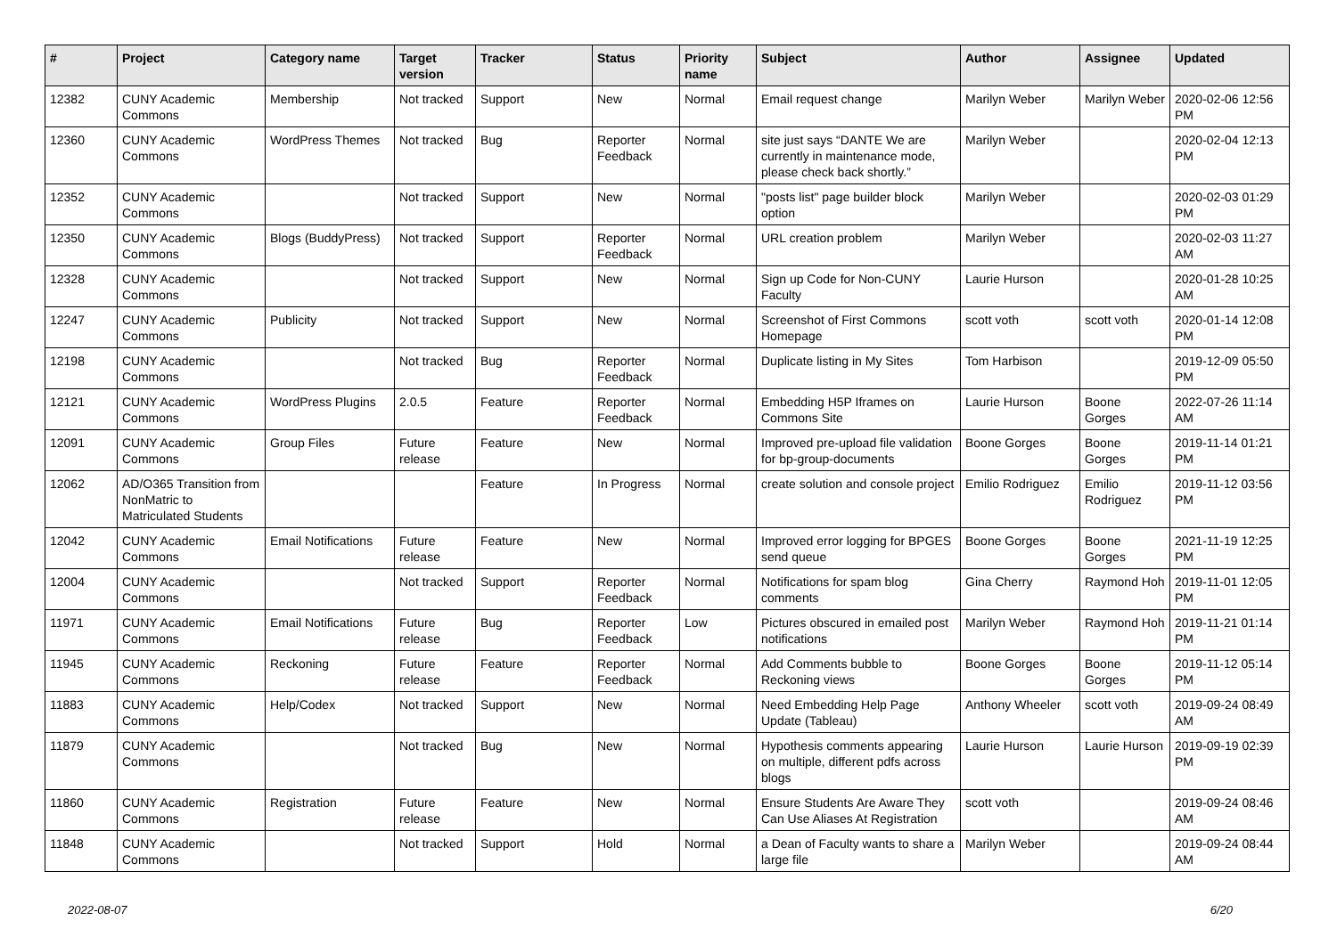| # | Project | Category name | Target version | Tracker | Status | Priority name | Subject | Author | Assignee | Updated |
| --- | --- | --- | --- | --- | --- | --- | --- | --- | --- | --- |
| 12382 | CUNY Academic Commons | Membership | Not tracked | Support | New | Normal | Email request change | Marilyn Weber | Marilyn Weber | 2020-02-06 12:56 PM |
| 12360 | CUNY Academic Commons | WordPress Themes | Not tracked | Bug | Reporter Feedback | Normal | site just says “DANTE We are currently in maintenance mode, please check back shortly.” | Marilyn Weber | | 2020-02-04 12:13 PM |
| 12352 | CUNY Academic Commons | | Not tracked | Support | New | Normal | "posts list" page builder block option | Marilyn Weber | | 2020-02-03 01:29 PM |
| 12350 | CUNY Academic Commons | Blogs (BuddyPress) | Not tracked | Support | Reporter Feedback | Normal | URL creation problem | Marilyn Weber | | 2020-02-03 11:27 AM |
| 12328 | CUNY Academic Commons | | Not tracked | Support | New | Normal | Sign up Code for Non-CUNY Faculty | Laurie Hurson | | 2020-01-28 10:25 AM |
| 12247 | CUNY Academic Commons | Publicity | Not tracked | Support | New | Normal | Screenshot of First Commons Homepage | scott voth | scott voth | 2020-01-14 12:08 PM |
| 12198 | CUNY Academic Commons | | Not tracked | Bug | Reporter Feedback | Normal | Duplicate listing in My Sites | Tom Harbison | | 2019-12-09 05:50 PM |
| 12121 | CUNY Academic Commons | WordPress Plugins | 2.0.5 | Feature | Reporter Feedback | Normal | Embedding H5P Iframes on Commons Site | Laurie Hurson | Boone Gorges | 2022-07-26 11:14 AM |
| 12091 | CUNY Academic Commons | Group Files | Future release | Feature | New | Normal | Improved pre-upload file validation for bp-group-documents | Boone Gorges | Boone Gorges | 2019-11-14 01:21 PM |
| 12062 | AD/O365 Transition from NonMatric to Matriculated Students | | | Feature | In Progress | Normal | create solution and console project | Emilio Rodriguez | Emilio Rodriguez | 2019-11-12 03:56 PM |
| 12042 | CUNY Academic Commons | Email Notifications | Future release | Feature | New | Normal | Improved error logging for BPGES send queue | Boone Gorges | Boone Gorges | 2021-11-19 12:25 PM |
| 12004 | CUNY Academic Commons | | Not tracked | Support | Reporter Feedback | Normal | Notifications for spam blog comments | Gina Cherry | Raymond Hoh | 2019-11-01 12:05 PM |
| 11971 | CUNY Academic Commons | Email Notifications | Future release | Bug | Reporter Feedback | Low | Pictures obscured in emailed post notifications | Marilyn Weber | Raymond Hoh | 2019-11-21 01:14 PM |
| 11945 | CUNY Academic Commons | Reckoning | Future release | Feature | Reporter Feedback | Normal | Add Comments bubble to Reckoning views | Boone Gorges | Boone Gorges | 2019-11-12 05:14 PM |
| 11883 | CUNY Academic Commons | Help/Codex | Not tracked | Support | New | Normal | Need Embedding Help Page Update (Tableau) | Anthony Wheeler | scott voth | 2019-09-24 08:49 AM |
| 11879 | CUNY Academic Commons | | Not tracked | Bug | New | Normal | Hypothesis comments appearing on multiple, different pdfs across blogs | Laurie Hurson | Laurie Hurson | 2019-09-19 02:39 PM |
| 11860 | CUNY Academic Commons | Registration | Future release | Feature | New | Normal | Ensure Students Are Aware They Can Use Aliases At Registration | scott voth | | 2019-09-24 08:46 AM |
| 11848 | CUNY Academic Commons | | Not tracked | Support | Hold | Normal | a Dean of Faculty wants to share a large file | Marilyn Weber | | 2019-09-24 08:44 AM |
2022-08-07 6/20